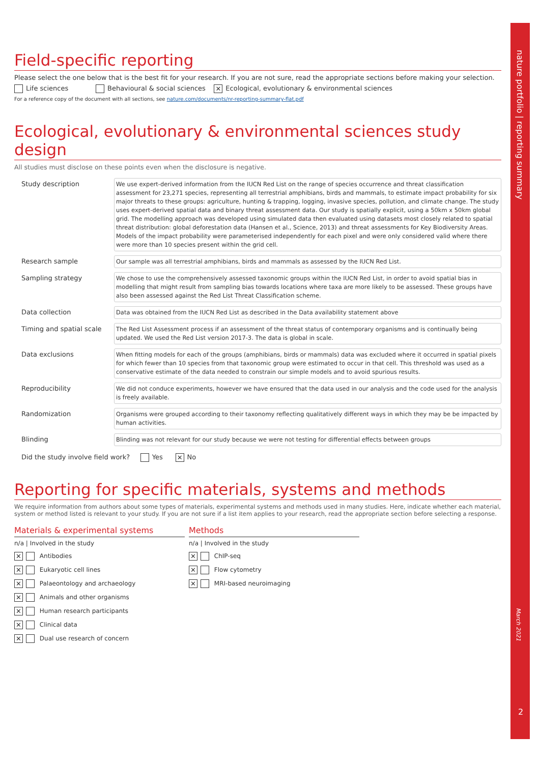nature portfolio | reporting summary
March 2021
2
Field-specific reporting
Please select the one below that is the best fit for your research. If you are not sure, read the appropriate sections before making your selection.
Life sciences Behavioural & social sciences ✕ Ecological, evolutionary & environmental sciences
For a reference copy of the document with all sections, see nature.com/documents/nr-reporting-summary-flat.pdf
Ecological, evolutionary & environmental sciences study design
All studies must disclose on these points even when the disclosure is negative.
| Study description | We use expert-derived information from the IUCN Red List on the range of species occurrence and threat classification assessment for 23,271 species, representing all terrestrial amphibians, birds and mammals, to estimate impact probability for six major threats to these groups: agriculture, hunting & trapping, logging, invasive species, pollution, and climate change. The study uses expert-derived spatial data and binary threat assessment data. Our study is spatially explicit, using a 50km x 50km global grid. The modelling approach was developed using simulated data then evaluated using datasets most closely related to spatial threat distribution: global deforestation data (Hansen et al., Science, 2013) and threat assessments for Key Biodiversity Areas. Models of the impact probability were parameterised independently for each pixel and were only considered valid where there were more than 10 species present within the grid cell. |
| Research sample | Our sample was all terrestrial amphibians, birds and mammals as assessed by the IUCN Red List. |
| Sampling strategy | We chose to use the comprehensively assessed taxonomic groups within the IUCN Red List, in order to avoid spatial bias in modelling that might result from sampling bias towards locations where taxa are more likely to be assessed. These groups have also been assessed against the Red List Threat Classification scheme. |
| Data collection | Data was obtained from the IUCN Red List as described in the Data availability statement above |
| Timing and spatial scale | The Red List Assessment process if an assessment of the threat status of contemporary organisms and is continually being updated. We used the Red List version 2017-3. The data is global in scale. |
| Data exclusions | When fitting models for each of the groups (amphibians, birds or mammals) data was excluded where it occurred in spatial pixels for which fewer than 10 species from that taxonomic group were estimated to occur in that cell. This threshold was used as a conservative estimate of the data needed to constrain our simple models and to avoid spurious results. |
| Reproducibility | We did not conduce experiments, however we have ensured that the data used in our analysis and the code used for the analysis is freely available. |
| Randomization | Organisms were grouped according to their taxonomy reflecting qualitatively different ways in which they may be be impacted by human activities. |
| Blinding | Blinding was not relevant for our study because we were not testing for differential effects between groups |
Did the study involve field work? Yes ✕ No
Reporting for specific materials, systems and methods
We require information from authors about some types of materials, experimental systems and methods used in many studies. Here, indicate whether each material, system or method listed is relevant to your study. If you are not sure if a list item applies to your research, read the appropriate section before selecting a response.
Materials & experimental systems
n/a | Involved in the study
✕ Antibodies
✕ Eukaryotic cell lines
✕ Palaeontology and archaeology
✕ Animals and other organisms
✕ Human research participants
✕ Clinical data
✕ Dual use research of concern
Methods
n/a | Involved in the study
✕ ChIP-seq
✕ Flow cytometry
✕ MRI-based neuroimaging